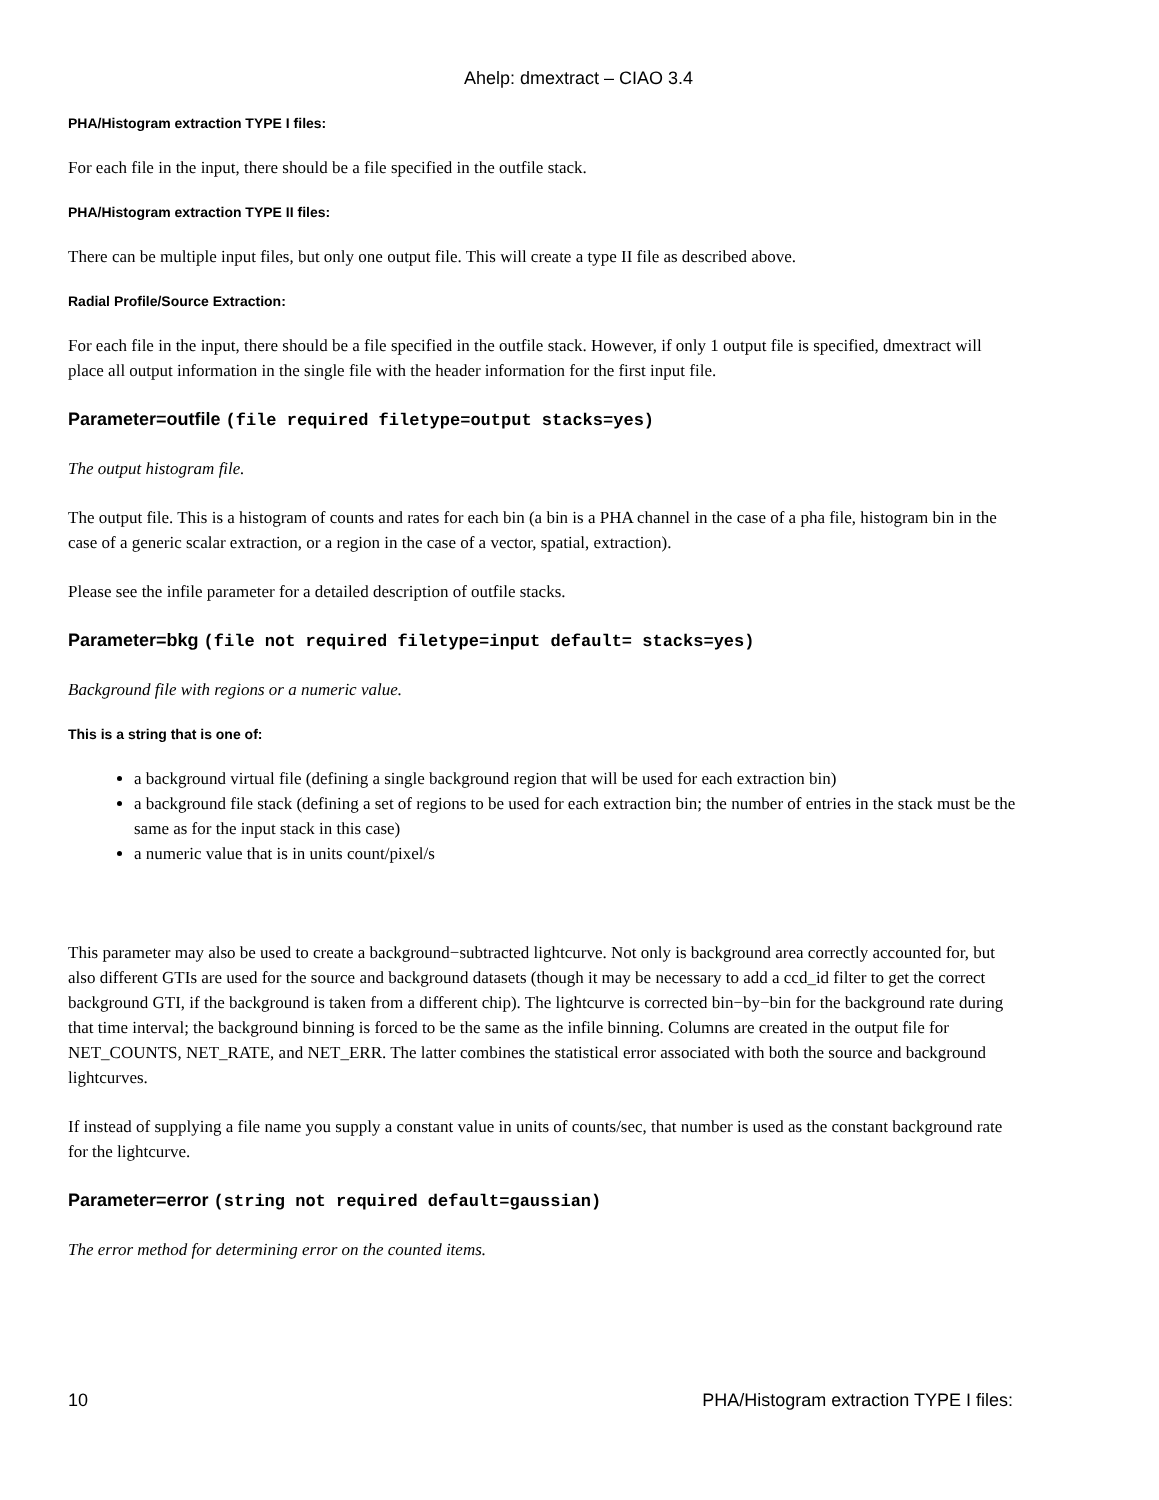Ahelp: dmextract – CIAO 3.4
PHA/Histogram extraction TYPE I files:
For each file in the input, there should be a file specified in the outfile stack.
PHA/Histogram extraction TYPE II files:
There can be multiple input files, but only one output file. This will create a type II file as described above.
Radial Profile/Source Extraction:
For each file in the input, there should be a file specified in the outfile stack. However, if only 1 output file is specified, dmextract will place all output information in the single file with the header information for the first input file.
Parameter=outfile (file required filetype=output stacks=yes)
The output histogram file.
The output file. This is a histogram of counts and rates for each bin (a bin is a PHA channel in the case of a pha file, histogram bin in the case of a generic scalar extraction, or a region in the case of a vector, spatial, extraction).
Please see the infile parameter for a detailed description of outfile stacks.
Parameter=bkg (file not required filetype=input default= stacks=yes)
Background file with regions or a numeric value.
This is a string that is one of:
a background virtual file (defining a single background region that will be used for each extraction bin)
a background file stack (defining a set of regions to be used for each extraction bin; the number of entries in the stack must be the same as for the input stack in this case)
a numeric value that is in units count/pixel/s
This parameter may also be used to create a background−subtracted lightcurve. Not only is background area correctly accounted for, but also different GTIs are used for the source and background datasets (though it may be necessary to add a ccd_id filter to get the correct background GTI, if the background is taken from a different chip). The lightcurve is corrected bin−by−bin for the background rate during that time interval; the background binning is forced to be the same as the infile binning. Columns are created in the output file for NET_COUNTS, NET_RATE, and NET_ERR. The latter combines the statistical error associated with both the source and background lightcurves.
If instead of supplying a file name you supply a constant value in units of counts/sec, that number is used as the constant background rate for the lightcurve.
Parameter=error (string not required default=gaussian)
The error method for determining error on the counted items.
10 PHA/Histogram extraction TYPE I files: